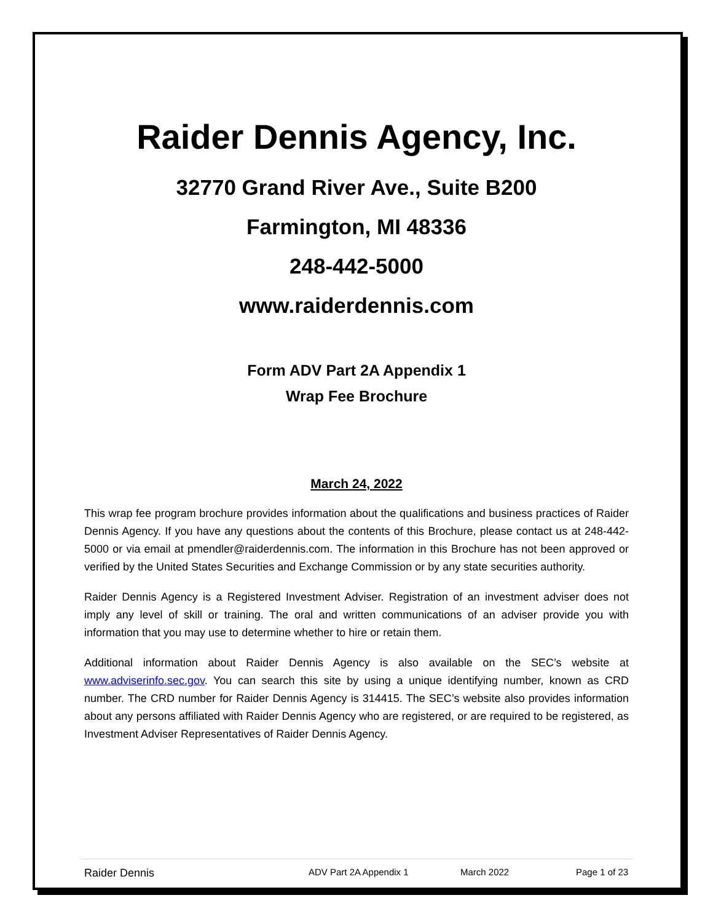Raider Dennis Agency, Inc.
32770 Grand River Ave., Suite B200
Farmington, MI 48336
248-442-5000
www.raiderdennis.com
Form ADV Part 2A Appendix 1
Wrap Fee Brochure
March 24, 2022
This wrap fee program brochure provides information about the qualifications and business practices of Raider Dennis Agency. If you have any questions about the contents of this Brochure, please contact us at 248-442-5000 or via email at pmendler@raiderdennis.com. The information in this Brochure has not been approved or verified by the United States Securities and Exchange Commission or by any state securities authority.
Raider Dennis Agency is a Registered Investment Adviser. Registration of an investment adviser does not imply any level of skill or training. The oral and written communications of an adviser provide you with information that you may use to determine whether to hire or retain them.
Additional information about Raider Dennis Agency is also available on the SEC’s website at www.adviserinfo.sec.gov. You can search this site by using a unique identifying number, known as CRD number. The CRD number for Raider Dennis Agency is 314415. The SEC’s website also provides information about any persons affiliated with Raider Dennis Agency who are registered, or are required to be registered, as Investment Adviser Representatives of Raider Dennis Agency.
Raider Dennis ADV Part 2A Appendix 1 March 2022 Page 1 of 23